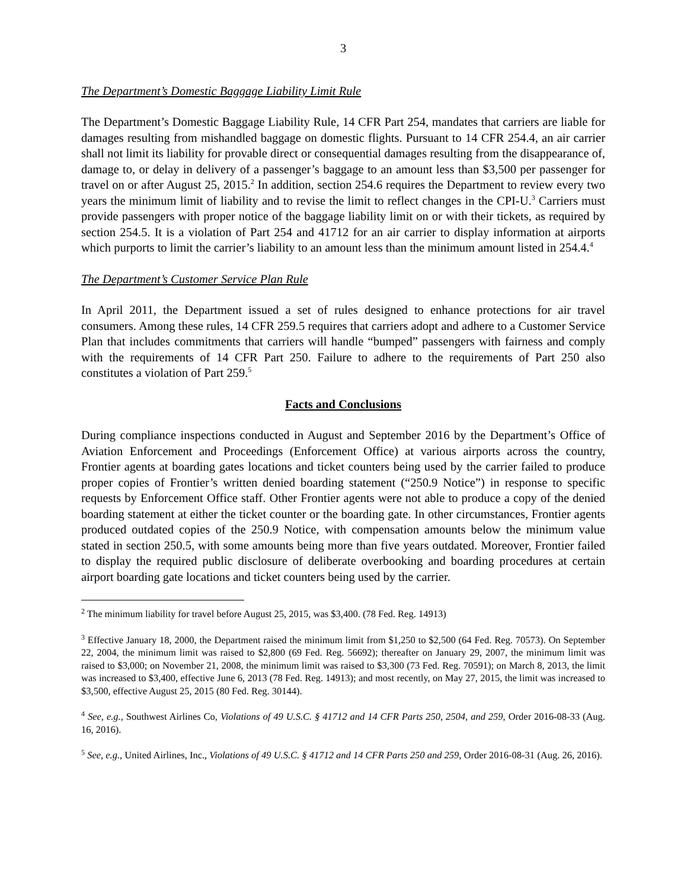3
The Department’s Domestic Baggage Liability Limit Rule
The Department’s Domestic Baggage Liability Rule, 14 CFR Part 254, mandates that carriers are liable for damages resulting from mishandled baggage on domestic flights. Pursuant to 14 CFR 254.4, an air carrier shall not limit its liability for provable direct or consequential damages resulting from the disappearance of, damage to, or delay in delivery of a passenger’s baggage to an amount less than $3,500 per passenger for travel on or after August 25, 2015.<sup>2</sup> In addition, section 254.6 requires the Department to review every two years the minimum limit of liability and to revise the limit to reflect changes in the CPI-U.<sup>3</sup> Carriers must provide passengers with proper notice of the baggage liability limit on or with their tickets, as required by section 254.5. It is a violation of Part 254 and 41712 for an air carrier to display information at airports which purports to limit the carrier’s liability to an amount less than the minimum amount listed in 254.4.<sup>4</sup>
The Department’s Customer Service Plan Rule
In April 2011, the Department issued a set of rules designed to enhance protections for air travel consumers. Among these rules, 14 CFR 259.5 requires that carriers adopt and adhere to a Customer Service Plan that includes commitments that carriers will handle “bumped” passengers with fairness and comply with the requirements of 14 CFR Part 250. Failure to adhere to the requirements of Part 250 also constitutes a violation of Part 259.<sup>5</sup>
Facts and Conclusions
During compliance inspections conducted in August and September 2016 by the Department’s Office of Aviation Enforcement and Proceedings (Enforcement Office) at various airports across the country, Frontier agents at boarding gates locations and ticket counters being used by the carrier failed to produce proper copies of Frontier’s written denied boarding statement (“250.9 Notice”) in response to specific requests by Enforcement Office staff. Other Frontier agents were not able to produce a copy of the denied boarding statement at either the ticket counter or the boarding gate. In other circumstances, Frontier agents produced outdated copies of the 250.9 Notice, with compensation amounts below the minimum value stated in section 250.5, with some amounts being more than five years outdated. Moreover, Frontier failed to display the required public disclosure of deliberate overbooking and boarding procedures at certain airport boarding gate locations and ticket counters being used by the carrier.
<sup>2</sup> The minimum liability for travel before August 25, 2015, was $3,400. (78 Fed. Reg. 14913)
<sup>3</sup> Effective January 18, 2000, the Department raised the minimum limit from $1,250 to $2,500 (64 Fed. Reg. 70573). On September 22, 2004, the minimum limit was raised to $2,800 (69 Fed. Reg. 56692); thereafter on January 29, 2007, the minimum limit was raised to $3,000; on November 21, 2008, the minimum limit was raised to $3,300 (73 Fed. Reg. 70591); on March 8, 2013, the limit was increased to $3,400, effective June 6, 2013 (78 Fed. Reg. 14913); and most recently, on May 27, 2015, the limit was increased to $3,500, effective August 25, 2015 (80 Fed. Reg. 30144).
<sup>4</sup> See, e.g., Southwest Airlines Co, Violations of 49 U.S.C. § 41712 and 14 CFR Parts 250, 2504, and 259, Order 2016-08-33 (Aug. 16, 2016).
<sup>5</sup> See, e.g., United Airlines, Inc., Violations of 49 U.S.C. § 41712 and 14 CFR Parts 250 and 259, Order 2016-08-31 (Aug. 26, 2016).